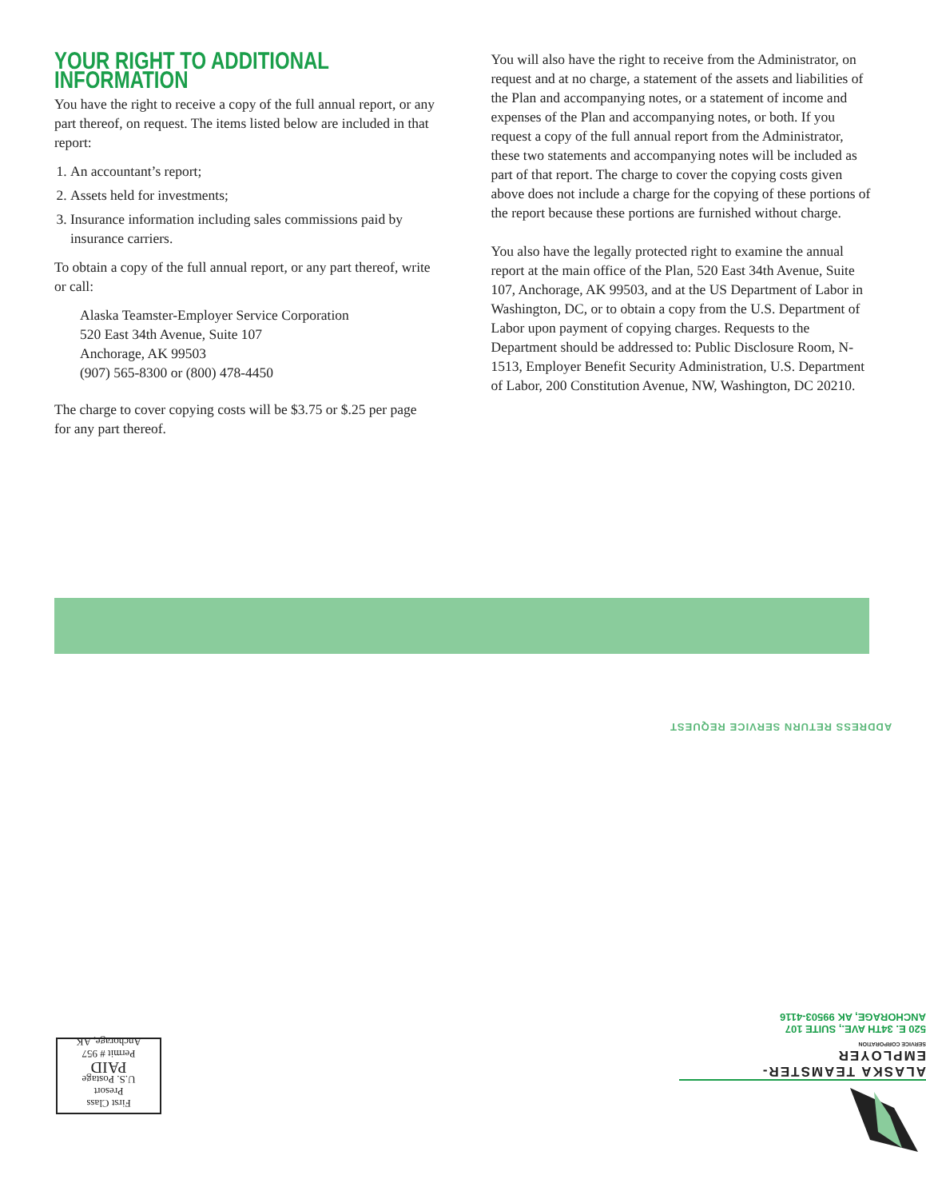YOUR RIGHT TO ADDITIONAL INFORMATION
You have the right to receive a copy of the full annual report, or any part thereof, on request. The items listed below are included in that report:
1. An accountant’s report;
2. Assets held for investments;
3. Insurance information including sales commissions paid by insurance carriers.
To obtain a copy of the full annual report, or any part thereof, write or call:
Alaska Teamster-Employer Service Corporation
520 East 34th Avenue, Suite 107
Anchorage, AK 99503
(907) 565-8300 or (800) 478-4450
The charge to cover copying costs will be $3.75 or $.25 per page for any part thereof.
You will also have the right to receive from the Administrator, on request and at no charge, a statement of the assets and liabilities of the Plan and accompanying notes, or a statement of income and expenses of the Plan and accompanying notes, or both. If you request a copy of the full annual report from the Administrator, these two statements and accompanying notes will be included as part of that report. The charge to cover the copying costs given above does not include a charge for the copying of these portions of the report because these portions are furnished without charge.
You also have the legally protected right to examine the annual report at the main office of the Plan, 520 East 34th Avenue, Suite 107, Anchorage, AK 99503, and at the US Department of Labor in Washington, DC, or to obtain a copy from the U.S. Department of Labor upon payment of copying charges. Requests to the Department should be addressed to: Public Disclosure Room, N-1513, Employer Benefit Security Administration, U.S. Department of Labor, 200 Constitution Avenue, NW, Washington, DC 20210.
ADDRESS RETURN SERVICE REQUEST
ALASKA TEAMSTER-EMPLOYER
SERVICE CORPORATION
520 E. 34TH AVE., SUITE 107
ANCHORAGE, AK 99503-4116
First Class
Presort
U.S. Postage
PAID
Permit # 957
Anchorage, AK